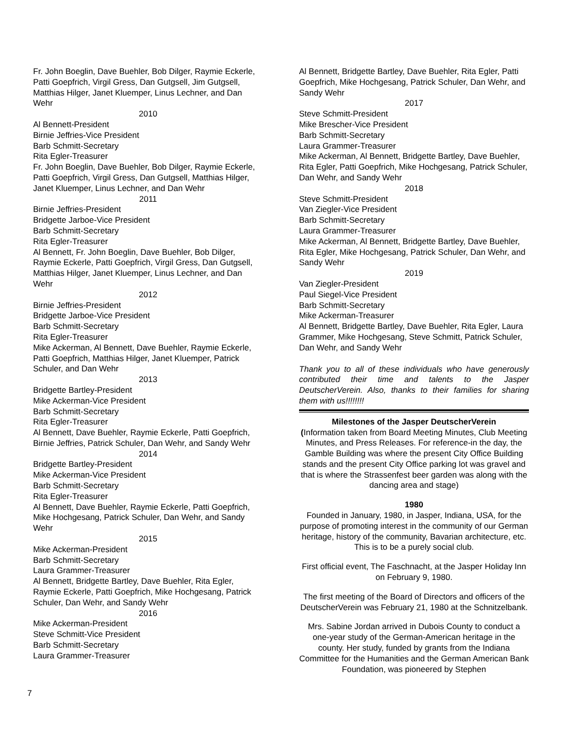Fr. John Boeglin, Dave Buehler, Bob Dilger, Raymie Eckerle, Patti Goepfrich, Virgil Gress, Dan Gutgsell, Jim Gutgsell, Matthias Hilger, Janet Kluemper, Linus Lechner, and Dan Wehr
2010
Al Bennett-President
Birnie Jeffries-Vice President
Barb Schmitt-Secretary
Rita Egler-Treasurer
Fr. John Boeglin, Dave Buehler, Bob Dilger, Raymie Eckerle, Patti Goepfrich, Virgil Gress, Dan Gutgsell, Matthias Hilger, Janet Kluemper, Linus Lechner, and Dan Wehr
2011
Birnie Jeffries-President
Bridgette Jarboe-Vice President
Barb Schmitt-Secretary
Rita Egler-Treasurer
Al Bennett, Fr. John Boeglin, Dave Buehler, Bob Dilger, Raymie Eckerle, Patti Goepfrich, Virgil Gress, Dan Gutgsell, Matthias Hilger, Janet Kluemper, Linus Lechner, and Dan Wehr
2012
Birnie Jeffries-President
Bridgette Jarboe-Vice President
Barb Schmitt-Secretary
Rita Egler-Treasurer
Mike Ackerman, Al Bennett, Dave Buehler, Raymie Eckerle, Patti Goepfrich, Matthias Hilger, Janet Kluemper, Patrick Schuler, and Dan Wehr
2013
Bridgette Bartley-President
Mike Ackerman-Vice President
Barb Schmitt-Secretary
Rita Egler-Treasurer
Al Bennett, Dave Buehler, Raymie Eckerle, Patti Goepfrich, Birnie Jeffries, Patrick Schuler, Dan Wehr, and Sandy Wehr
2014
Bridgette Bartley-President
Mike Ackerman-Vice President
Barb Schmitt-Secretary
Rita Egler-Treasurer
Al Bennett, Dave Buehler, Raymie Eckerle, Patti Goepfrich, Mike Hochgesang, Patrick Schuler, Dan Wehr, and Sandy Wehr
2015
Mike Ackerman-President
Barb Schmitt-Secretary
Laura Grammer-Treasurer
Al Bennett, Bridgette Bartley, Dave Buehler, Rita Egler, Raymie Eckerle, Patti Goepfrich, Mike Hochgesang, Patrick Schuler, Dan Wehr, and Sandy Wehr
2016
Mike Ackerman-President
Steve Schmitt-Vice President
Barb Schmitt-Secretary
Laura Grammer-Treasurer
Al Bennett, Bridgette Bartley, Dave Buehler, Rita Egler, Patti Goepfrich, Mike Hochgesang, Patrick Schuler, Dan Wehr, and Sandy Wehr
2017
Steve Schmitt-President
Mike Brescher-Vice President
Barb Schmitt-Secretary
Laura Grammer-Treasurer
Mike Ackerman, Al Bennett, Bridgette Bartley, Dave Buehler, Rita Egler, Patti Goepfrich, Mike Hochgesang, Patrick Schuler, Dan Wehr, and Sandy Wehr
2018
Steve Schmitt-President
Van Ziegler-Vice President
Barb Schmitt-Secretary
Laura Grammer-Treasurer
Mike Ackerman, Al Bennett, Bridgette Bartley, Dave Buehler, Rita Egler, Mike Hochgesang, Patrick Schuler, Dan Wehr, and Sandy Wehr
2019
Van Ziegler-President
Paul Siegel-Vice President
Barb Schmitt-Secretary
Mike Ackerman-Treasurer
Al Bennett, Bridgette Bartley, Dave Buehler, Rita Egler, Laura Grammer, Mike Hochgesang, Steve Schmitt, Patrick Schuler, Dan Wehr, and Sandy Wehr
Thank you to all of these individuals who have generously contributed their time and talents to the Jasper DeutscherVerein. Also, thanks to their families for sharing them with us!!!!!!!!
Milestones of the Jasper DeutscherVerein
(Information taken from Board Meeting Minutes, Club Meeting Minutes, and Press Releases. For reference-in the day, the Gamble Building was where the present City Office Building stands and the present City Office parking lot was gravel and that is where the Strassenfest beer garden was along with the dancing area and stage)
1980
Founded in January, 1980, in Jasper, Indiana, USA, for the purpose of promoting interest in the community of our German heritage, history of the community, Bavarian architecture, etc. This is to be a purely social club.
First official event, The Faschnacht, at the Jasper Holiday Inn on February 9, 1980.
The first meeting of the Board of Directors and officers of the DeutscherVerein was February 21, 1980 at the Schnitzelbank.
Mrs. Sabine Jordan arrived in Dubois County to conduct a one-year study of the German-American heritage in the county. Her study, funded by grants from the Indiana Committee for the Humanities and the German American Bank Foundation, was pioneered by Stephen
7